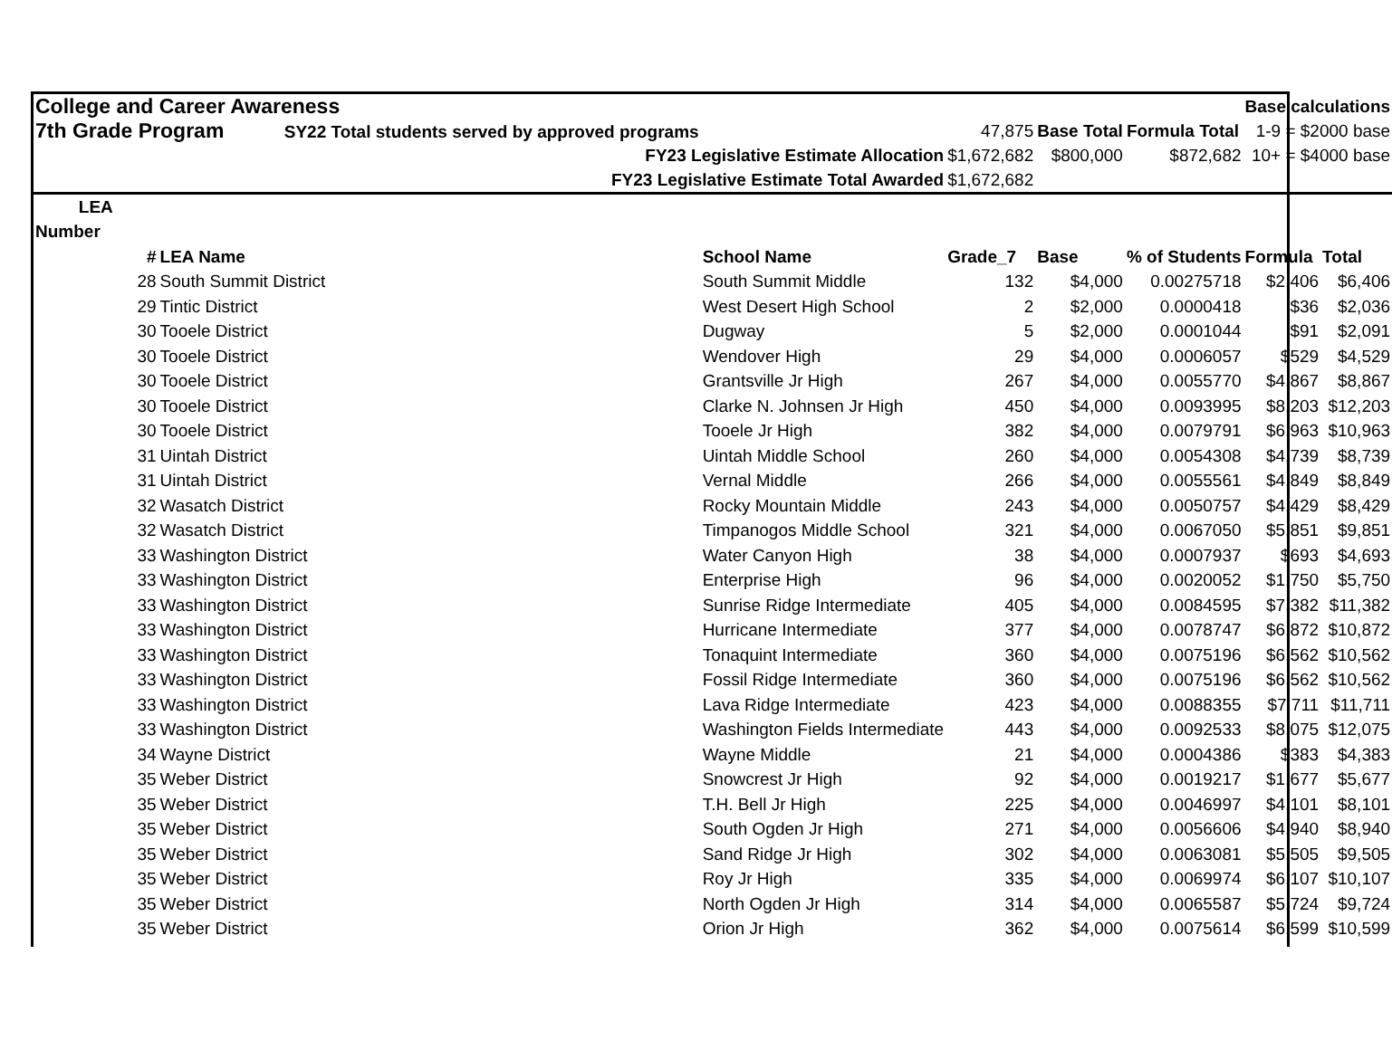| College and Career Awareness | | | | | | Base calculations | |
| 7th Grade Program SY22 Total students served by approved programs | | | 47,875 | Base Total | Formula Total | 1-9 = $2000 base | |
| | FY23 Legislative Estimate Allocation | | $1,672,682 | $800,000 | $872,682 | 10+ = $4000 base | |
| | FY23 Legislative Estimate Total Awarded | | $1,672,682 | | | | |
| LEA | | | | | | | |
| Number | | | | | | | |
| # | LEA Name | School Name | Grade_7 | Base | % of Students | Formula | Total |
| 28 | South Summit District | South Summit Middle | 132 | $4,000 | 0.00275718 | $2,406 | $6,406 |
| 29 | Tintic District | West Desert High School | 2 | $2,000 | 0.0000418 | $36 | $2,036 |
| 30 | Tooele District | Dugway | 5 | $2,000 | 0.0001044 | $91 | $2,091 |
| 30 | Tooele District | Wendover High | 29 | $4,000 | 0.0006057 | $529 | $4,529 |
| 30 | Tooele District | Grantsville Jr High | 267 | $4,000 | 0.0055770 | $4,867 | $8,867 |
| 30 | Tooele District | Clarke N. Johnsen Jr High | 450 | $4,000 | 0.0093995 | $8,203 | $12,203 |
| 30 | Tooele District | Tooele Jr High | 382 | $4,000 | 0.0079791 | $6,963 | $10,963 |
| 31 | Uintah District | Uintah Middle School | 260 | $4,000 | 0.0054308 | $4,739 | $8,739 |
| 31 | Uintah District | Vernal Middle | 266 | $4,000 | 0.0055561 | $4,849 | $8,849 |
| 32 | Wasatch District | Rocky Mountain Middle | 243 | $4,000 | 0.0050757 | $4,429 | $8,429 |
| 32 | Wasatch District | Timpanogos Middle School | 321 | $4,000 | 0.0067050 | $5,851 | $9,851 |
| 33 | Washington District | Water Canyon High | 38 | $4,000 | 0.0007937 | $693 | $4,693 |
| 33 | Washington District | Enterprise High | 96 | $4,000 | 0.0020052 | $1,750 | $5,750 |
| 33 | Washington District | Sunrise Ridge Intermediate | 405 | $4,000 | 0.0084595 | $7,382 | $11,382 |
| 33 | Washington District | Hurricane Intermediate | 377 | $4,000 | 0.0078747 | $6,872 | $10,872 |
| 33 | Washington District | Tonaquint Intermediate | 360 | $4,000 | 0.0075196 | $6,562 | $10,562 |
| 33 | Washington District | Fossil Ridge Intermediate | 360 | $4,000 | 0.0075196 | $6,562 | $10,562 |
| 33 | Washington District | Lava Ridge Intermediate | 423 | $4,000 | 0.0088355 | $7,711 | $11,711 |
| 33 | Washington District | Washington Fields Intermediate | 443 | $4,000 | 0.0092533 | $8,075 | $12,075 |
| 34 | Wayne District | Wayne Middle | 21 | $4,000 | 0.0004386 | $383 | $4,383 |
| 35 | Weber District | Snowcrest Jr High | 92 | $4,000 | 0.0019217 | $1,677 | $5,677 |
| 35 | Weber District | T.H. Bell Jr High | 225 | $4,000 | 0.0046997 | $4,101 | $8,101 |
| 35 | Weber District | South Ogden Jr High | 271 | $4,000 | 0.0056606 | $4,940 | $8,940 |
| 35 | Weber District | Sand Ridge Jr High | 302 | $4,000 | 0.0063081 | $5,505 | $9,505 |
| 35 | Weber District | Roy Jr High | 335 | $4,000 | 0.0069974 | $6,107 | $10,107 |
| 35 | Weber District | North Ogden Jr High | 314 | $4,000 | 0.0065587 | $5,724 | $9,724 |
| 35 | Weber District | Orion Jr High | 362 | $4,000 | 0.0075614 | $6,599 | $10,599 |